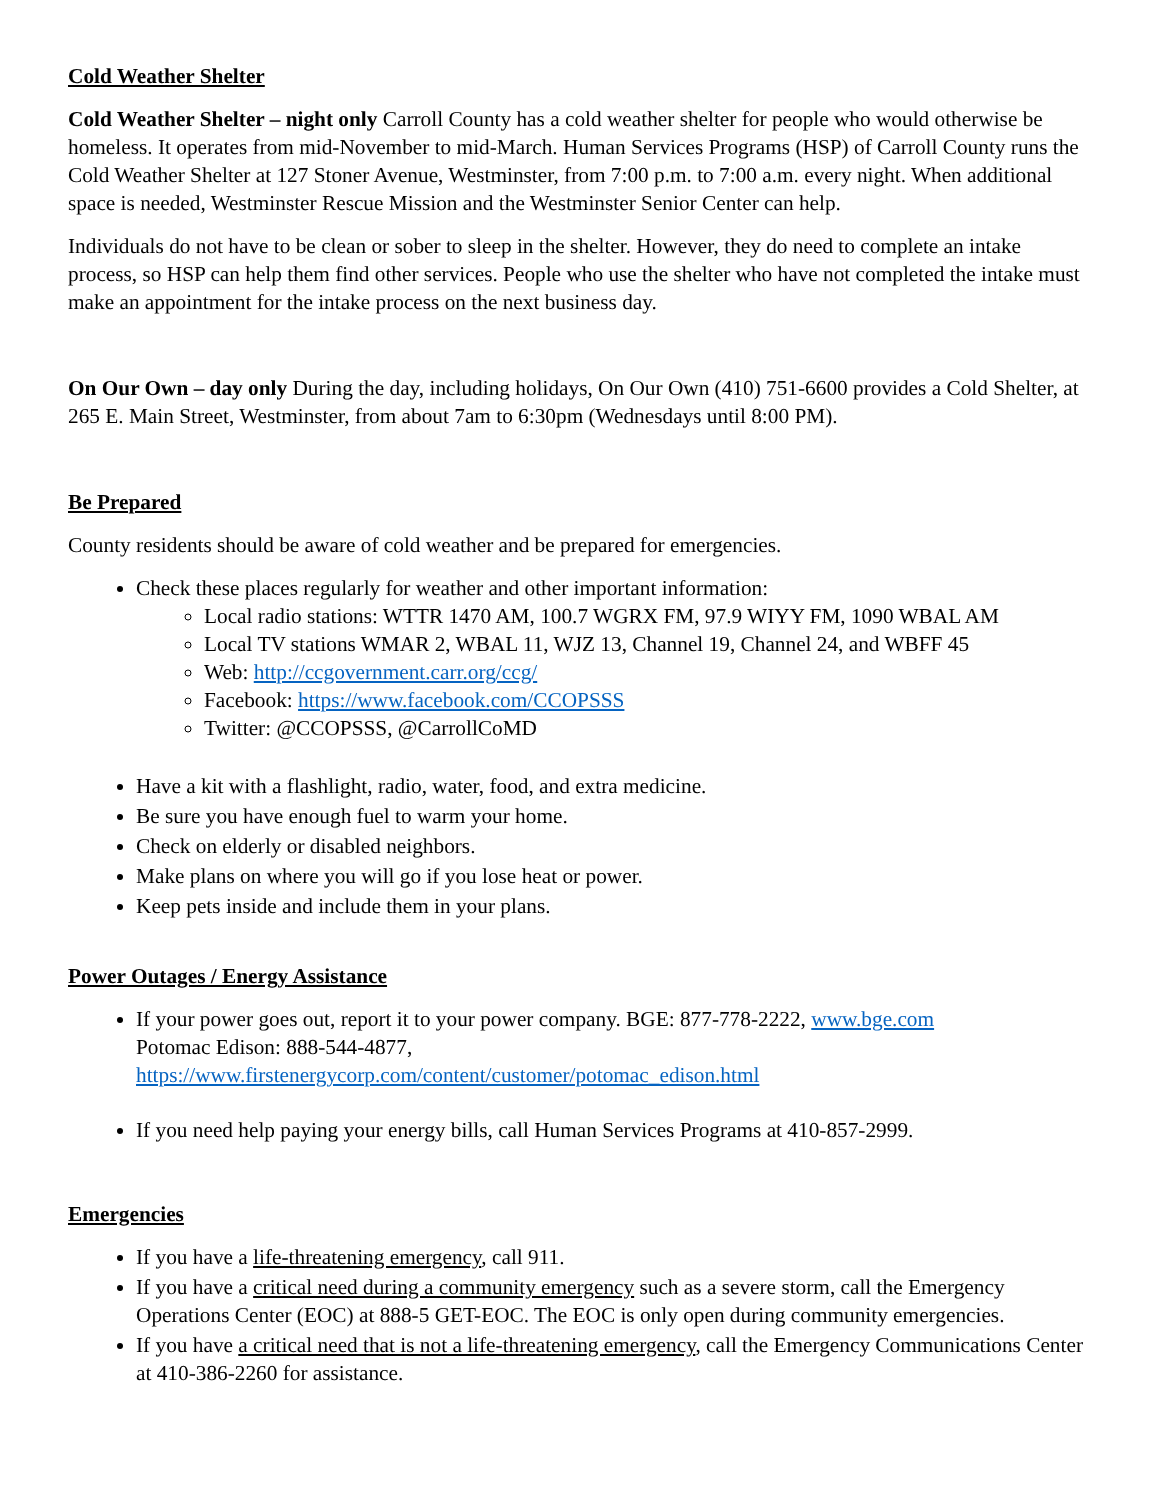Cold Weather Shelter
Cold Weather Shelter – night only Carroll County has a cold weather shelter for people who would otherwise be homeless. It operates from mid-November to mid-March. Human Services Programs (HSP) of Carroll County runs the Cold Weather Shelter at 127 Stoner Avenue, Westminster, from 7:00 p.m. to 7:00 a.m. every night. When additional space is needed, Westminster Rescue Mission and the Westminster Senior Center can help.
Individuals do not have to be clean or sober to sleep in the shelter. However, they do need to complete an intake process, so HSP can help them find other services. People who use the shelter who have not completed the intake must make an appointment for the intake process on the next business day.
On Our Own – day only During the day, including holidays, On Our Own (410) 751-6600 provides a Cold Shelter, at 265 E. Main Street, Westminster, from about 7am to 6:30pm (Wednesdays until 8:00 PM).
Be Prepared
County residents should be aware of cold weather and be prepared for emergencies.
Check these places regularly for weather and other important information:
Local radio stations: WTTR 1470 AM, 100.7 WGRX FM, 97.9 WIYY FM, 1090 WBAL AM
Local TV stations WMAR 2, WBAL 11, WJZ 13, Channel 19, Channel 24, and WBFF 45
Web: http://ccgovernment.carr.org/ccg/
Facebook: https://www.facebook.com/CCOPSSS
Twitter: @CCOPSSS, @CarrollCoMD
Have a kit with a flashlight, radio, water, food, and extra medicine.
Be sure you have enough fuel to warm your home.
Check on elderly or disabled neighbors.
Make plans on where you will go if you lose heat or power.
Keep pets inside and include them in your plans.
Power Outages / Energy Assistance
If your power goes out, report it to your power company. BGE: 877-778-2222, www.bge.com
Potomac Edison: 888-544-4877,
https://www.firstenergycorp.com/content/customer/potomac_edison.html
If you need help paying your energy bills, call Human Services Programs at 410-857-2999.
Emergencies
If you have a life-threatening emergency, call 911.
If you have a critical need during a community emergency such as a severe storm, call the Emergency Operations Center (EOC) at 888-5 GET-EOC. The EOC is only open during community emergencies.
If you have a critical need that is not a life-threatening emergency, call the Emergency Communications Center at 410-386-2260 for assistance.